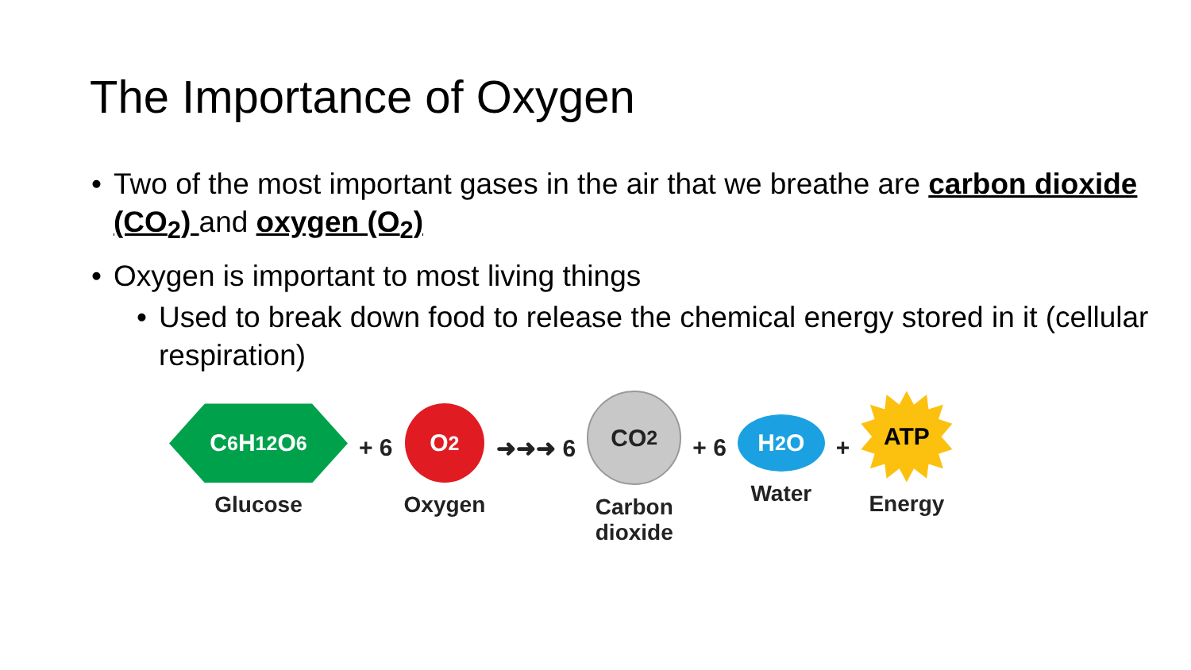The Importance of Oxygen
• Two of the most important gases in the air that we breathe are carbon dioxide (CO<sub>2</sub>) and oxygen (O<sub>2</sub>)
• Oxygen is important to most living things
• Used to break down food to release the chemical energy stored in it (cellular respiration)
C<sub>6</sub>H<sub>12</sub>O<sub>6</sub>
Glucose
+ 6
O<sub>2</sub>
Oxygen
➜➜➜ 6
CO<sub>2</sub>
Carbon
dioxide
+ 6
H<sub>2</sub>O
Water
+
ATP
Energy